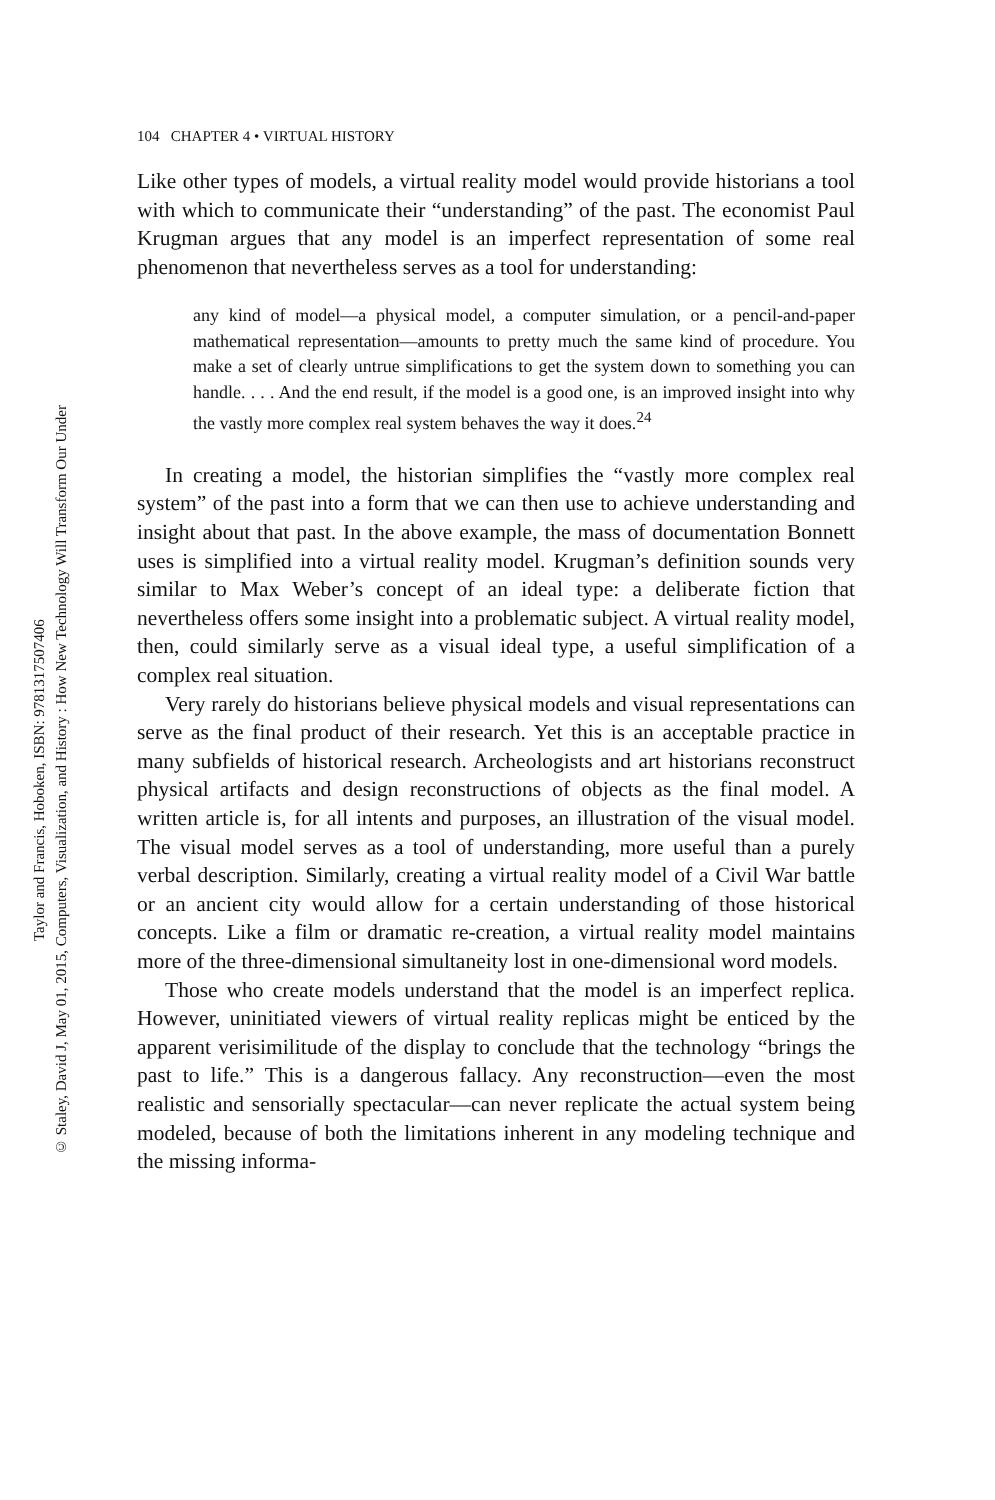Taylor and Francis, Hoboken, ISBN: 9781317507406
© Staley, David J, May 01, 2015, Computers, Visualization, and History : How New Technology Will Transform Our Under
104 CHAPTER 4 • VIRTUAL HISTORY
Like other types of models, a virtual reality model would provide historians a tool with which to communicate their “understanding” of the past. The economist Paul Krugman argues that any model is an imperfect representation of some real phenomenon that nevertheless serves as a tool for understanding:
any kind of model—a physical model, a computer simulation, or a pencil-and-paper mathematical representation—amounts to pretty much the same kind of procedure. You make a set of clearly untrue simplifications to get the system down to something you can handle. . . . And the end result, if the model is a good one, is an improved insight into why the vastly more complex real system behaves the way it does.<sup>24</sup>
In creating a model, the historian simplifies the “vastly more complex real system” of the past into a form that we can then use to achieve understanding and insight about that past. In the above example, the mass of documentation Bonnett uses is simplified into a virtual reality model. Krugman’s definition sounds very similar to Max Weber’s concept of an ideal type: a deliberate fiction that nevertheless offers some insight into a problematic subject. A virtual reality model, then, could similarly serve as a visual ideal type, a useful simplification of a complex real situation.
Very rarely do historians believe physical models and visual representations can serve as the final product of their research. Yet this is an acceptable practice in many subfields of historical research. Archeologists and art historians reconstruct physical artifacts and design reconstructions of objects as the final model. A written article is, for all intents and purposes, an illustration of the visual model. The visual model serves as a tool of understanding, more useful than a purely verbal description. Similarly, creating a virtual reality model of a Civil War battle or an ancient city would allow for a certain understanding of those historical concepts. Like a film or dramatic re-creation, a virtual reality model maintains more of the three-dimensional simultaneity lost in one-dimensional word models.
Those who create models understand that the model is an imperfect replica. However, uninitiated viewers of virtual reality replicas might be enticed by the apparent verisimilitude of the display to conclude that the technology “brings the past to life.” This is a dangerous fallacy. Any reconstruction—even the most realistic and sensorially spectacular—can never replicate the actual system being modeled, because of both the limitations inherent in any modeling technique and the missing informa-